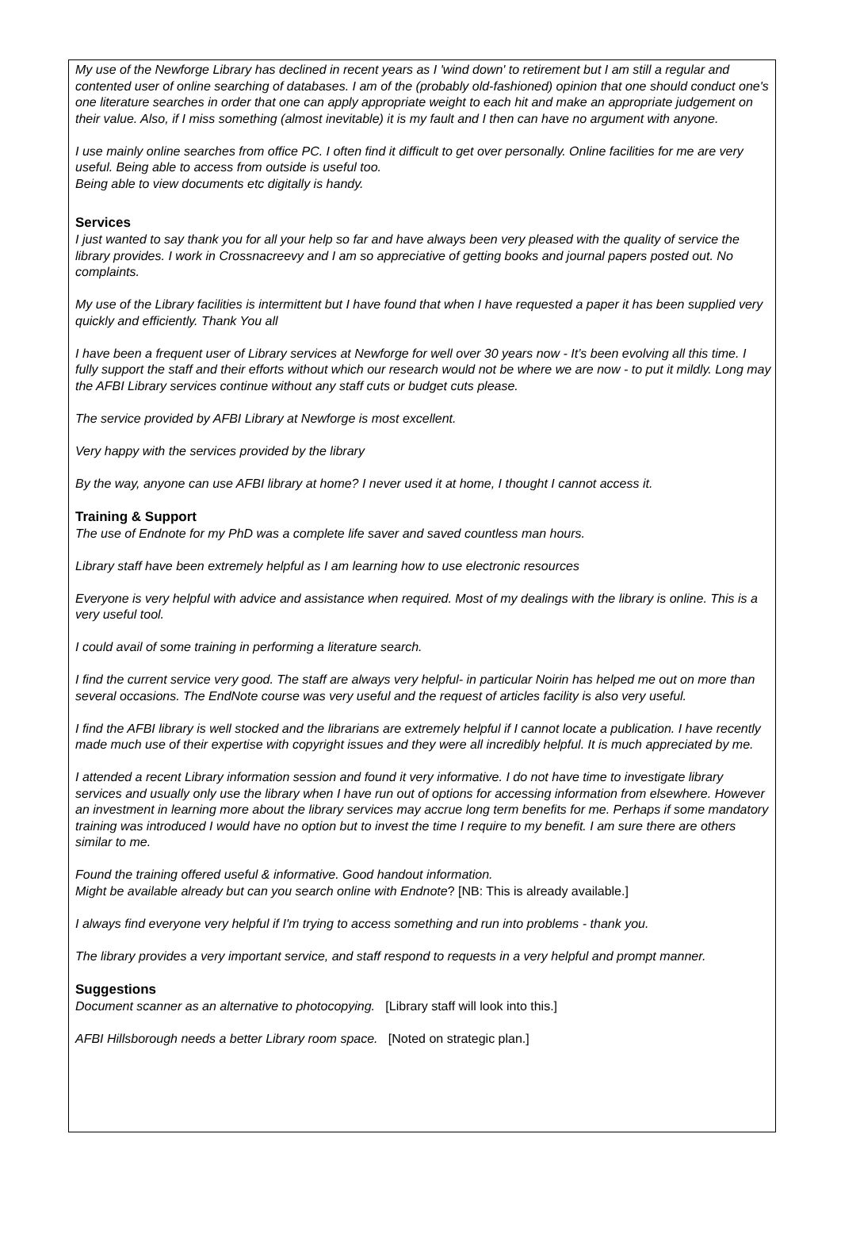My use of the Newforge Library has declined in recent years as I 'wind down' to retirement but I am still a regular and contented user of online searching of databases. I am of the (probably old-fashioned) opinion that one should conduct one's one literature searches in order that one can apply appropriate weight to each hit and make an appropriate judgement on their value. Also, if I miss something (almost inevitable) it is my fault and I then can have no argument with anyone.
I use mainly online searches from office PC. I often find it difficult to get over personally. Online facilities for me are very useful. Being able to access from outside is useful too.
Being able to view documents etc digitally is handy.
Services
I just wanted to say thank you for all your help so far and have always been very pleased with the quality of service the library provides. I work in Crossnacreevy and I am so appreciative of getting books and journal papers posted out. No complaints.
My use of the Library facilities is intermittent but I have found that when I have requested a paper it has been supplied very quickly and efficiently. Thank You all
I have been a frequent user of Library services at Newforge for well over 30 years now - It’s been evolving all this time. I fully support the staff and their efforts without which our research would not be where we are now - to put it mildly. Long may the AFBI Library services continue without any staff cuts or budget cuts please.
The service provided by AFBI Library at Newforge is most excellent.
Very happy with the services provided by the library
By the way, anyone can use AFBI library at home? I never used it at home, I thought I cannot access it.
Training & Support
The use of Endnote for my PhD was a complete life saver and saved countless man hours.
Library staff have been extremely helpful as I am learning how to use electronic resources
Everyone is very helpful with advice and assistance when required. Most of my dealings with the library is online. This is a very useful tool.
I could avail of some training in performing a literature search.
I find the current service very good. The staff are always very helpful- in particular Noirin has helped me out on more than several occasions. The EndNote course was very useful and the request of articles facility is also very useful.
I find the AFBI library is well stocked and the librarians are extremely helpful if I cannot locate a publication. I have recently made much use of their expertise with copyright issues and they were all incredibly helpful. It is much appreciated by me.
I attended a recent Library information session and found it very informative. I do not have time to investigate library services and usually only use the library when I have run out of options for accessing information from elsewhere. However an investment in learning more about the library services may accrue long term benefits for me. Perhaps if some mandatory training was introduced I would have no option but to invest the time I require to my benefit. I am sure there are others similar to me.
Found the training offered useful & informative. Good handout information.
Might be available already but can you search online with Endnote? [NB: This is already available.]
I always find everyone very helpful if I'm trying to access something and run into problems - thank you.
The library provides a very important service, and staff respond to requests in a very helpful and prompt manner.
Suggestions
Document scanner as an alternative to photocopying. [Library staff will look into this.]
AFBI Hillsborough needs a better Library room space. [Noted on strategic plan.]